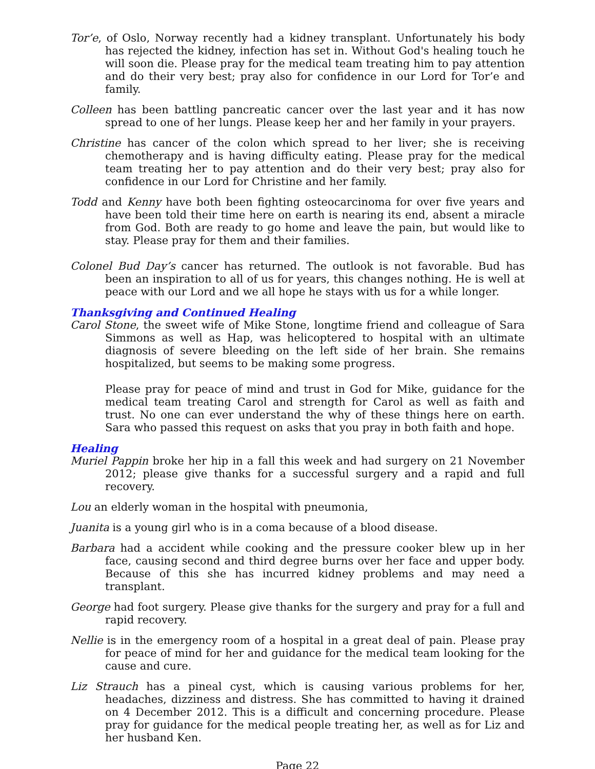Tor’e, of Oslo, Norway recently had a kidney transplant. Unfortunately his body has rejected the kidney, infection has set in. Without God's healing touch he will soon die. Please pray for the medical team treating him to pay attention and do their very best; pray also for confidence in our Lord for Tor’e and family.
Colleen has been battling pancreatic cancer over the last year and it has now spread to one of her lungs. Please keep her and her family in your prayers.
Christine has cancer of the colon which spread to her liver; she is receiving chemotherapy and is having difficulty eating. Please pray for the medical team treating her to pay attention and do their very best; pray also for confidence in our Lord for Christine and her family.
Todd and Kenny have both been fighting osteocarcinoma for over five years and have been told their time here on earth is nearing its end, absent a miracle from God. Both are ready to go home and leave the pain, but would like to stay. Please pray for them and their families.
Colonel Bud Day’s cancer has returned. The outlook is not favorable. Bud has been an inspiration to all of us for years, this changes nothing. He is well at peace with our Lord and we all hope he stays with us for a while longer.
Thanksgiving and Continued Healing
Carol Stone, the sweet wife of Mike Stone, longtime friend and colleague of Sara Simmons as well as Hap, was helicoptered to hospital with an ultimate diagnosis of severe bleeding on the left side of her brain. She remains hospitalized, but seems to be making some progress.
Please pray for peace of mind and trust in God for Mike, guidance for the medical team treating Carol and strength for Carol as well as faith and trust. No one can ever understand the why of these things here on earth. Sara who passed this request on asks that you pray in both faith and hope.
Healing
Muriel Pappin broke her hip in a fall this week and had surgery on 21 November 2012; please give thanks for a successful surgery and a rapid and full recovery.
Lou an elderly woman in the hospital with pneumonia,
Juanita is a young girl who is in a coma because of a blood disease.
Barbara had a accident while cooking and the pressure cooker blew up in her face, causing second and third degree burns over her face and upper body. Because of this she has incurred kidney problems and may need a transplant.
George had foot surgery. Please give thanks for the surgery and pray for a full and rapid recovery.
Nellie is in the emergency room of a hospital in a great deal of pain. Please pray for peace of mind for her and guidance for the medical team looking for the cause and cure.
Liz Strauch has a pineal cyst, which is causing various problems for her, headaches, dizziness and distress. She has committed to having it drained on 4 December 2012. This is a difficult and concerning procedure. Please pray for guidance for the medical people treating her, as well as for Liz and her husband Ken.
Page 22